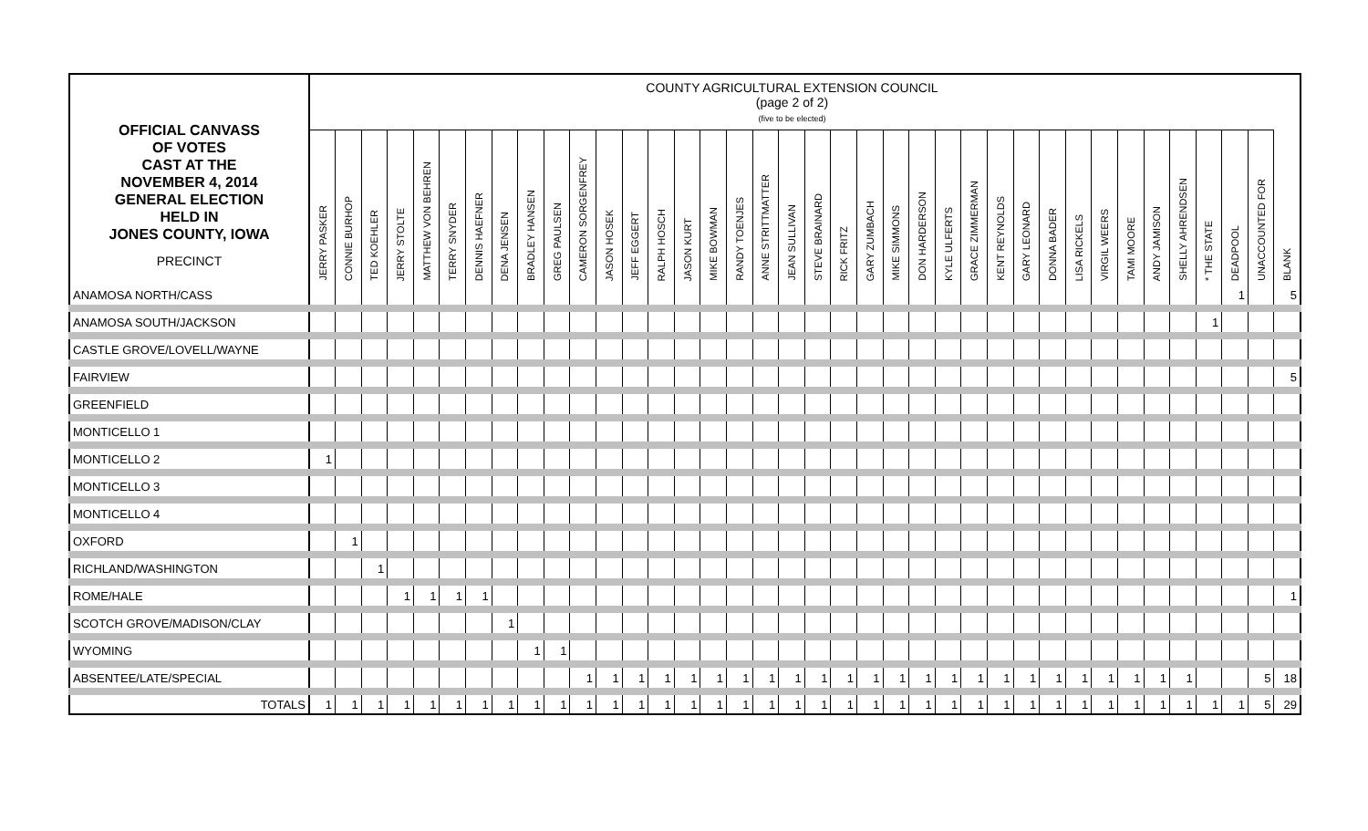| OFFICIAL CANVASS OF VOTES CAST AT THE NOVEMBER 4, 2014 GENERAL ELECTION HELD IN JONES COUNTY, IOWA PRECINCT | COUNTY AGRICULTURAL EXTENSION COUNCIL (page 2 of 2) (five to be elected) | | | | | | | | | | | | | | | | | | | | | | | | | | | | | | | | | | | | | |
| --- | --- | --- | --- | --- | --- | --- | --- | --- | --- | --- | --- | --- | --- | --- | --- | --- | --- | --- | --- | --- | --- | --- | --- | --- | --- | --- | --- | --- | --- | --- | --- | --- | --- | --- | --- | --- | --- | --- |
| | JERRY PASKER | CONNIE BURHOP | TED KOEHLER | JERRY STOLTE | MATTHEW VON BEHREN | TERRY SNYDER | DENNIS HAEFNER | DENA JENSEN | BRADLEY HANSEN | GREG PAULSEN | CAMERON SORGENFREY | JASON HOSEK | JEFF EGGERT | RALPH HOSCH | JASON KURT | MIKE BOWMAN | RANDY TOENJES | ANNE STRITTMATTER | JEAN SULLIVAN | STEVE BRAINARD | RICK FRITZ | GARY ZUMBACH | MIKE SIMMONS | DON HARDERSON | KYLE ULFERTS | GRACE ZIMMERMAN | KENT REYNOLDS | GARY LEONARD | DONNA BADER | LISA RICKELS | VIRGIL WEERS | TAMI MOORE | ANDY JAMISON | SHELLY AHRENDSEN | * THE STATE | DEADPOOL | UNACCOUNTED FOR | BLANK |
| ANAMOSA NORTH/CASS | | | | | | | | | | | | | | | | | | | | | | | | | | | | | | | | | | | | 1 | | 5 |
| ANAMOSA SOUTH/JACKSON | | | | | | | | | | | | | | | | | | | | | | | | | | | | | | | | | | | 1 | | | |
| CASTLE GROVE/LOVELL/WAYNE | | | | | | | | | | | | | | | | | | | | | | | | | | | | | | | | | | | | | | |
| FAIRVIEW | | | | | | | | | | | | | | | | | | | | | | | | | | | | | | | | | | | | | | 5 |
| GREENFIELD | | | | | | | | | | | | | | | | | | | | | | | | | | | | | | | | | | | | | | |
| MONTICELLO 1 | | | | | | | | | | | | | | | | | | | | | | | | | | | | | | | | | | | | | | |
| MONTICELLO 2 | 1 | | | | | | | | | | | | | | | | | | | | | | | | | | | | | | | | | | | | | |
| MONTICELLO 3 | | | | | | | | | | | | | | | | | | | | | | | | | | | | | | | | | | | | | | |
| MONTICELLO 4 | | | | | | | | | | | | | | | | | | | | | | | | | | | | | | | | | | | | | | |
| OXFORD | | 1 | | | | | | | | | | | | | | | | | | | | | | | | | | | | | | | | | | | | |
| RICHLAND/WASHINGTON | | | 1 | | | | | | | | | | | | | | | | | | | | | | | | | | | | | | | | | | | |
| ROME/HALE | | | | 1 | 1 | 1 | 1 | | | | | | | | | | | | | | | | | | | | | | | | | | | | | | | 1 |
| SCOTCH GROVE/MADISON/CLAY | | | | | | | | 1 | | | | | | | | | | | | | | | | | | | | | | | | | | | | | | |
| WYOMING | | | | | | | | | 1 | 1 | | | | | | | | | | | | | | | | | | | | | | | | | | | | |
| ABSENTEE/LATE/SPECIAL | | | | | | | | | | | 1 | 1 | 1 | 1 | 1 | 1 | 1 | 1 | 1 | 1 | 1 | 1 | 1 | 1 | 1 | 1 | 1 | 1 | 1 | 1 | 1 | 1 | 1 | 1 | | | 5 | 18 |
| TOTALS | 1 | 1 | 1 | 1 | 1 | 1 | 1 | 1 | 1 | 1 | 1 | 1 | 1 | 1 | 1 | 1 | 1 | 1 | 1 | 1 | 1 | 1 | 1 | 1 | 1 | 1 | 1 | 1 | 1 | 1 | 1 | 1 | 1 | 1 | 1 | 1 | 5 | 29 |